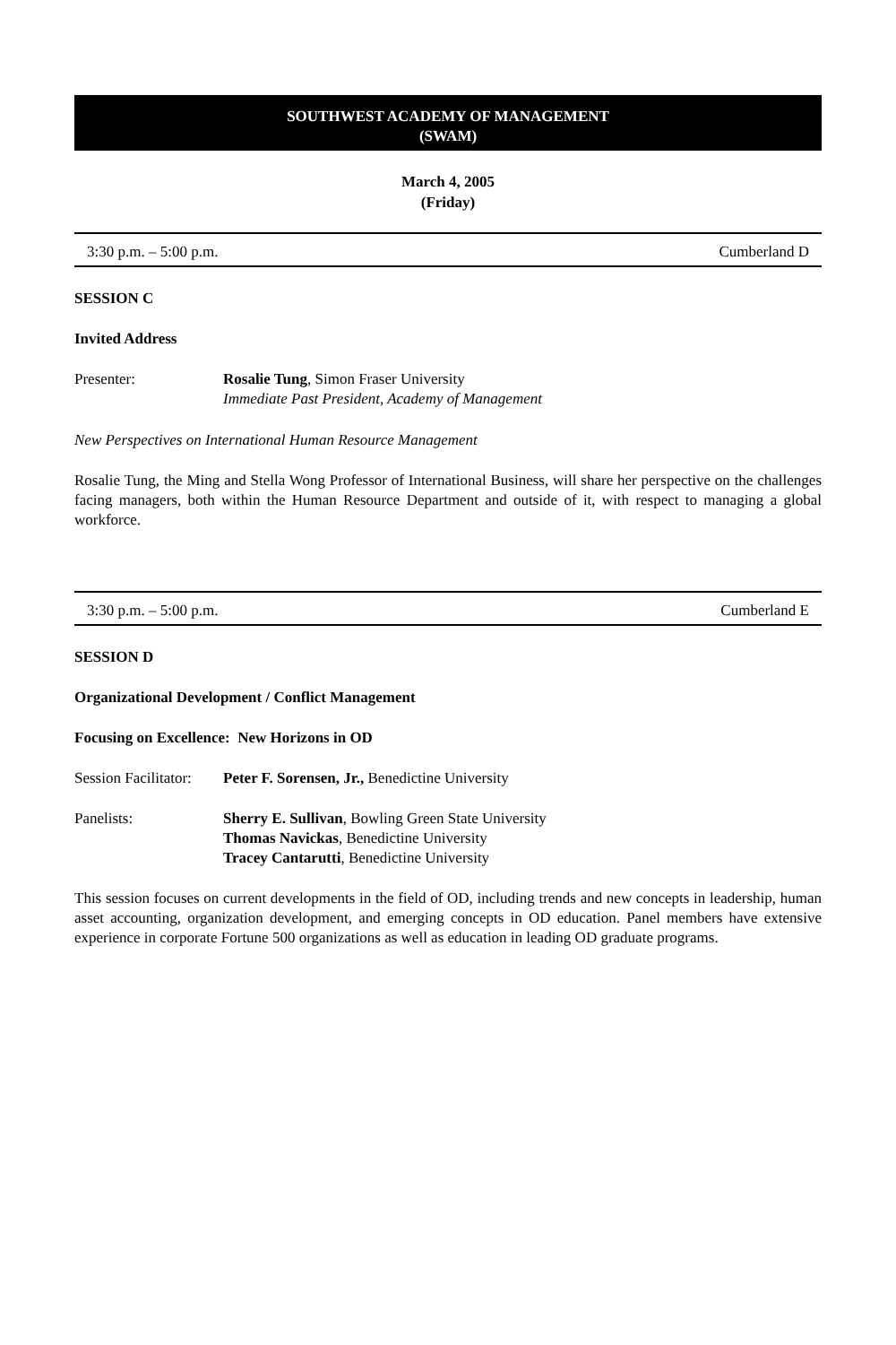SOUTHWEST ACADEMY OF MANAGEMENT
(SWAM)
March 4, 2005
(Friday)
3:30 p.m. – 5:00 p.m. Cumberland D
SESSION C
Invited Address
Presenter: Rosalie Tung, Simon Fraser University
Immediate Past President, Academy of Management
New Perspectives on International Human Resource Management
Rosalie Tung, the Ming and Stella Wong Professor of International Business, will share her perspective on the challenges facing managers, both within the Human Resource Department and outside of it, with respect to managing a global workforce.
3:30 p.m. – 5:00 p.m. Cumberland E
SESSION D
Organizational Development / Conflict Management
Focusing on Excellence: New Horizons in OD
Session Facilitator: Peter F. Sorensen, Jr., Benedictine University
Panelists: Sherry E. Sullivan, Bowling Green State University
Thomas Navickas, Benedictine University
Tracey Cantarutti, Benedictine University
This session focuses on current developments in the field of OD, including trends and new concepts in leadership, human asset accounting, organization development, and emerging concepts in OD education. Panel members have extensive experience in corporate Fortune 500 organizations as well as education in leading OD graduate programs.